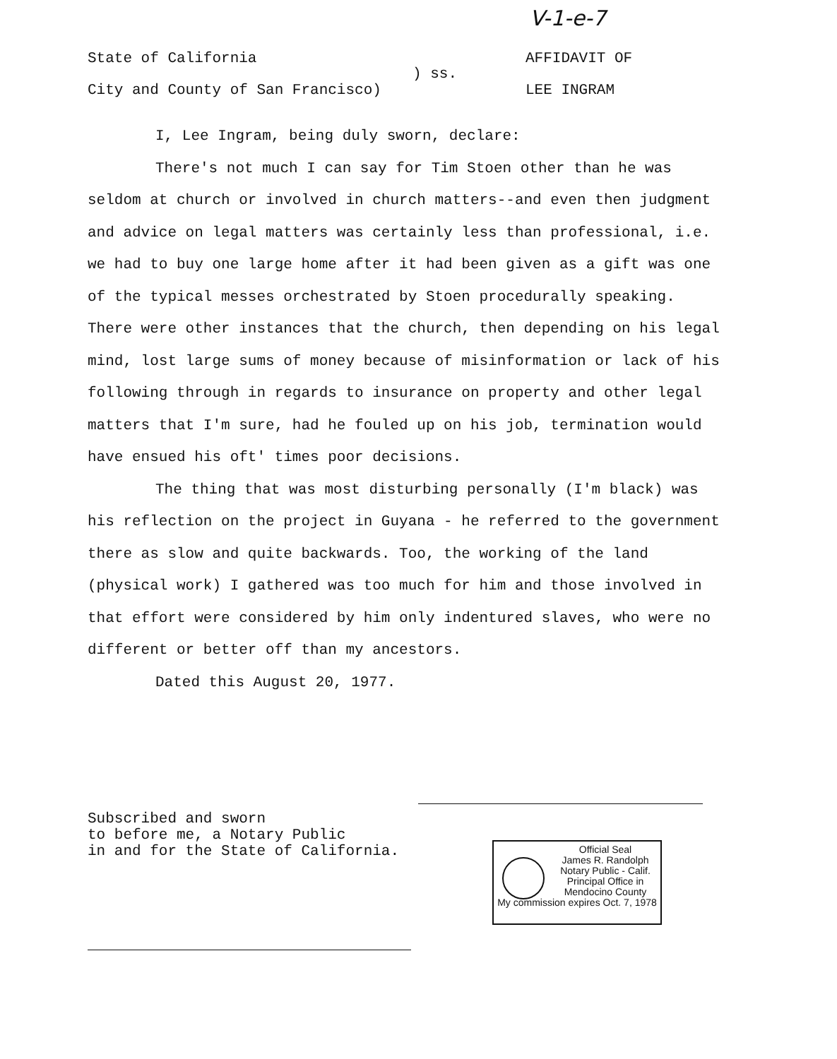V-1-e-7
State of California
City and County of San Francisco)
) ss.
AFFIDAVIT OF
LEE INGRAM
I, Lee Ingram, being duly sworn, declare:
There's not much I can say for Tim Stoen other than he was seldom at church or involved in church matters--and even then judgment and advice on legal matters was certainly less than professional, i.e. we had to buy one large home after it had been given as a gift was one of the typical messes orchestrated by Stoen procedurally speaking. There were other instances that the church, then depending on his legal mind, lost large sums of money because of misinformation or lack of his following through in regards to insurance on property and other legal matters that I'm sure, had he fouled up on his job, termination would have ensued his oft' times poor decisions.
The thing that was most disturbing personally (I'm black) was his reflection on the project in Guyana - he referred to the government there as slow and quite backwards. Too, the working of the land (physical work) I gathered was too much for him and those involved in that effort were considered by him only indentured slaves, who were no different or better off than my ancestors.
Dated this August 20, 1977.
Subscribed and sworn
to before me, a Notary Public
in and for the State of California.
Official Seal
James R. Randolph
Notary Public - Calif.
Principal Office in
Mendocino County
My commission expires Oct. 7, 1978